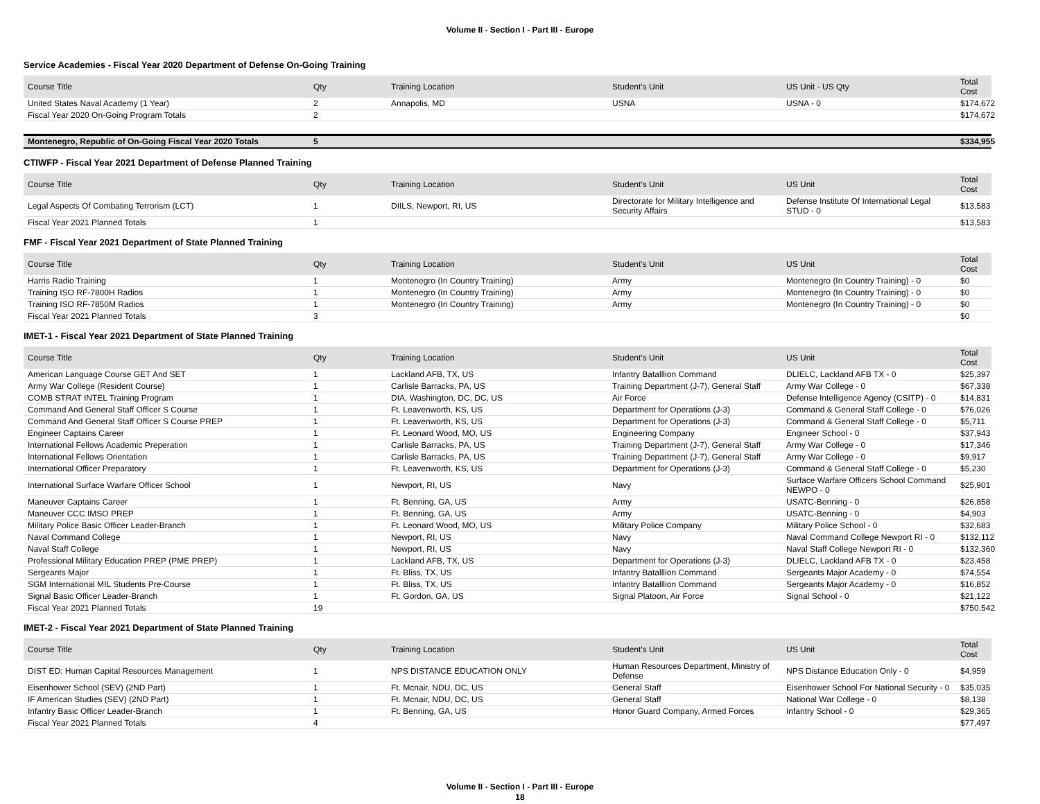Volume II - Section I - Part III - Europe
Service Academies - Fiscal Year 2020 Department of Defense On-Going Training
| Course Title | Qty | Training Location | Student's Unit | US Unit - US Qty | Total Cost |
| --- | --- | --- | --- | --- | --- |
| United States Naval Academy (1 Year) | 2 | Annapolis, MD | USNA | USNA - 0 | $174,672 |
| Fiscal Year 2020 On-Going Program Totals | 2 | | | | $174,672 |
| Montenegro, Republic of On-Going Fiscal Year 2020 Totals | 5 | | | | $334,955 |
CTIWFP - Fiscal Year 2021 Department of Defense Planned Training
| Course Title | Qty | Training Location | Student's Unit | US Unit | Total Cost |
| --- | --- | --- | --- | --- | --- |
| Legal Aspects Of Combating Terrorism (LCT) | 1 | DIILS, Newport, RI, US | Directorate for Military Intelligence and Security Affairs | Defense Institute Of International Legal STUD - 0 | $13,583 |
| Fiscal Year 2021 Planned Totals | 1 | | | | $13,583 |
FMF - Fiscal Year 2021 Department of State Planned Training
| Course Title | Qty | Training Location | Student's Unit | US Unit | Total Cost |
| --- | --- | --- | --- | --- | --- |
| Harris Radio Training | 1 | Montenegro (In Country Training) | Army | Montenegro (In Country Training) - 0 | $0 |
| Training ISO RF-7800H Radios | 1 | Montenegro (In Country Training) | Army | Montenegro (In Country Training) - 0 | $0 |
| Training ISO RF-7850M Radios | 1 | Montenegro (In Country Training) | Army | Montenegro (In Country Training) - 0 | $0 |
| Fiscal Year 2021 Planned Totals | 3 | | | | $0 |
IMET-1 - Fiscal Year 2021 Department of State Planned Training
| Course Title | Qty | Training Location | Student's Unit | US Unit | Total Cost |
| --- | --- | --- | --- | --- | --- |
| American Language Course GET And SET | 1 | Lackland AFB, TX, US | Infantry Batalllion Command | DLIELC, Lackland AFB TX - 0 | $25,397 |
| Army War College (Resident Course) | 1 | Carlisle Barracks, PA, US | Training Department (J-7), General Staff | Army War College - 0 | $67,338 |
| COMB STRAT INTEL Training Program | 1 | DIA, Washington, DC, DC, US | Air Force | Defense Intelligence Agency (CSITP) - 0 | $14,831 |
| Command And General Staff Officer S Course | 1 | Ft. Leavenworth, KS, US | Department for Operations (J-3) | Command & General Staff College - 0 | $76,026 |
| Command And General Staff Officer S Course PREP | 1 | Ft. Leavenworth, KS, US | Department for Operations (J-3) | Command & General Staff College - 0 | $5,711 |
| Engineer Captains Career | 1 | Ft. Leonard Wood, MO, US | Engineering Company | Engineer School - 0 | $37,943 |
| International Fellows Academic Preperation | 1 | Carlisle Barracks, PA, US | Training Department (J-7), General Staff | Army War College - 0 | $17,346 |
| International Fellows Orientation | 1 | Carlisle Barracks, PA, US | Training Department (J-7), General Staff | Army War College - 0 | $9,917 |
| International Officer Preparatory | 1 | Ft. Leavenworth, KS, US | Department for Operations (J-3) | Command & General Staff College - 0 | $5,230 |
| International Surface Warfare Officer School | 1 | Newport, RI, US | Navy | Surface Warfare Officers School Command NEWPO - 0 | $25,901 |
| Maneuver Captains Career | 1 | Ft. Benning, GA, US | Army | USATC-Benning - 0 | $26,858 |
| Maneuver CCC IMSO PREP | 1 | Ft. Benning, GA, US | Army | USATC-Benning - 0 | $4,903 |
| Military Police Basic Officer Leader-Branch | 1 | Ft. Leonard Wood, MO, US | Military Police Company | Military Police School - 0 | $32,683 |
| Naval Command College | 1 | Newport, RI, US | Navy | Naval Command College Newport RI - 0 | $132,112 |
| Naval Staff College | 1 | Newport, RI, US | Navy | Naval Staff College Newport RI - 0 | $132,360 |
| Professional Military Education PREP (PME PREP) | 1 | Lackland AFB, TX, US | Department for Operations (J-3) | DLIELC, Lackland AFB TX - 0 | $23,458 |
| Sergeants Major | 1 | Ft. Bliss, TX, US | Infantry Batalllion Command | Sergeants Major Academy - 0 | $74,554 |
| SGM International MIL Students Pre-Course | 1 | Ft. Bliss, TX, US | Infantry Batalllion Command | Sergeants Major Academy - 0 | $16,852 |
| Signal Basic Officer Leader-Branch | 1 | Ft. Gordon, GA, US | Signal Platoon, Air Force | Signal School - 0 | $21,122 |
| Fiscal Year 2021 Planned Totals | 19 | | | | $750,542 |
IMET-2 - Fiscal Year 2021 Department of State Planned Training
| Course Title | Qty | Training Location | Student's Unit | US Unit | Total Cost |
| --- | --- | --- | --- | --- | --- |
| DIST ED: Human Capital Resources Management | 1 | NPS DISTANCE EDUCATION ONLY | Human Resources Department, Ministry of Defense | NPS Distance Education Only - 0 | $4,959 |
| Eisenhower School (SEV) (2ND Part) | 1 | Ft. Mcnair, NDU, DC, US | General Staff | Eisenhower School For National Security - 0 | $35,035 |
| IF American Studies (SEV) (2ND Part) | 1 | Ft. Mcnair, NDU, DC, US | General Staff | National War College - 0 | $8,138 |
| Infantry Basic Officer Leader-Branch | 1 | Ft. Benning, GA, US | Honor Guard Company, Armed Forces | Infantry School - 0 | $29,365 |
| Fiscal Year 2021 Planned Totals | 4 | | | | $77,497 |
Volume II - Section I - Part III - Europe
18